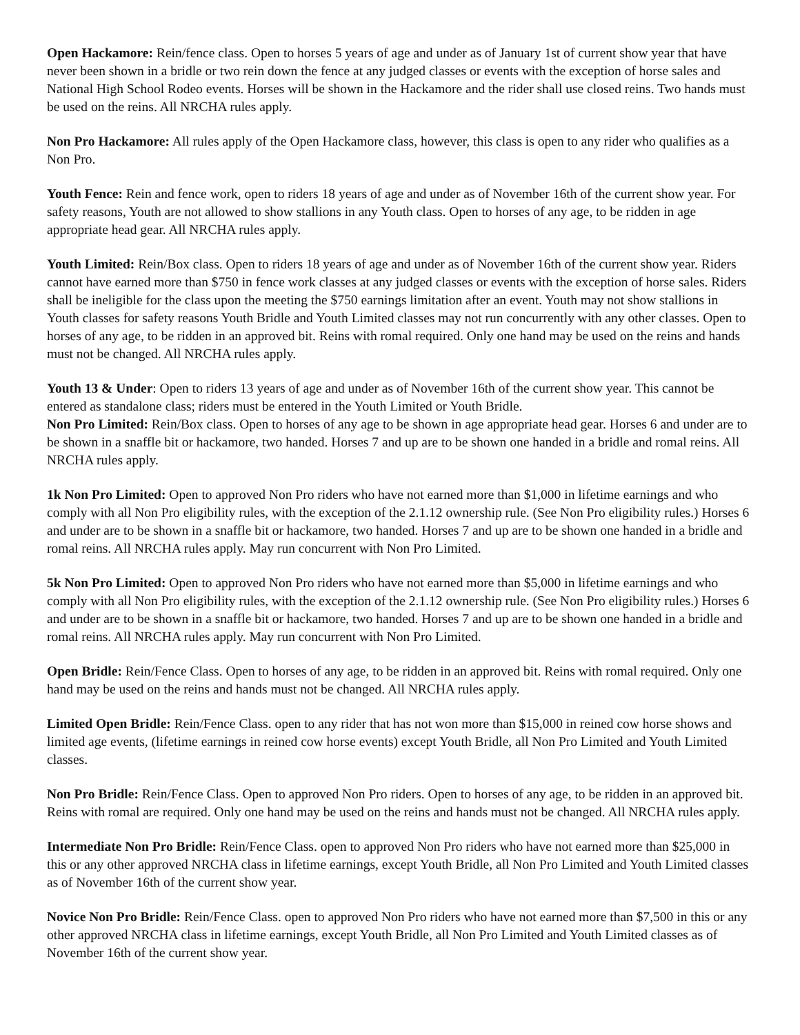Open Hackamore: Rein/fence class. Open to horses 5 years of age and under as of January 1st of current show year that have never been shown in a bridle or two rein down the fence at any judged classes or events with the exception of horse sales and National High School Rodeo events. Horses will be shown in the Hackamore and the rider shall use closed reins. Two hands must be used on the reins. All NRCHA rules apply.
Non Pro Hackamore: All rules apply of the Open Hackamore class, however, this class is open to any rider who qualifies as a Non Pro.
Youth Fence: Rein and fence work, open to riders 18 years of age and under as of November 16th of the current show year. For safety reasons, Youth are not allowed to show stallions in any Youth class. Open to horses of any age, to be ridden in age appropriate head gear. All NRCHA rules apply.
Youth Limited: Rein/Box class. Open to riders 18 years of age and under as of November 16th of the current show year. Riders cannot have earned more than $750 in fence work classes at any judged classes or events with the exception of horse sales. Riders shall be ineligible for the class upon the meeting the $750 earnings limitation after an event. Youth may not show stallions in Youth classes for safety reasons Youth Bridle and Youth Limited classes may not run concurrently with any other classes. Open to horses of any age, to be ridden in an approved bit. Reins with romal required. Only one hand may be used on the reins and hands must not be changed. All NRCHA rules apply.
Youth 13 & Under: Open to riders 13 years of age and under as of November 16th of the current show year. This cannot be entered as standalone class; riders must be entered in the Youth Limited or Youth Bridle.
Non Pro Limited: Rein/Box class. Open to horses of any age to be shown in age appropriate head gear. Horses 6 and under are to be shown in a snaffle bit or hackamore, two handed. Horses 7 and up are to be shown one handed in a bridle and romal reins. All NRCHA rules apply.
1k Non Pro Limited: Open to approved Non Pro riders who have not earned more than $1,000 in lifetime earnings and who comply with all Non Pro eligibility rules, with the exception of the 2.1.12 ownership rule. (See Non Pro eligibility rules.) Horses 6 and under are to be shown in a snaffle bit or hackamore, two handed. Horses 7 and up are to be shown one handed in a bridle and romal reins. All NRCHA rules apply. May run concurrent with Non Pro Limited.
5k Non Pro Limited: Open to approved Non Pro riders who have not earned more than $5,000 in lifetime earnings and who comply with all Non Pro eligibility rules, with the exception of the 2.1.12 ownership rule. (See Non Pro eligibility rules.) Horses 6 and under are to be shown in a snaffle bit or hackamore, two handed. Horses 7 and up are to be shown one handed in a bridle and romal reins. All NRCHA rules apply. May run concurrent with Non Pro Limited.
Open Bridle: Rein/Fence Class. Open to horses of any age, to be ridden in an approved bit. Reins with romal required. Only one hand may be used on the reins and hands must not be changed. All NRCHA rules apply.
Limited Open Bridle: Rein/Fence Class. open to any rider that has not won more than $15,000 in reined cow horse shows and limited age events, (lifetime earnings in reined cow horse events) except Youth Bridle, all Non Pro Limited and Youth Limited classes.
Non Pro Bridle: Rein/Fence Class. Open to approved Non Pro riders. Open to horses of any age, to be ridden in an approved bit. Reins with romal are required. Only one hand may be used on the reins and hands must not be changed. All NRCHA rules apply.
Intermediate Non Pro Bridle: Rein/Fence Class. open to approved Non Pro riders who have not earned more than $25,000 in this or any other approved NRCHA class in lifetime earnings, except Youth Bridle, all Non Pro Limited and Youth Limited classes as of November 16th of the current show year.
Novice Non Pro Bridle: Rein/Fence Class. open to approved Non Pro riders who have not earned more than $7,500 in this or any other approved NRCHA class in lifetime earnings, except Youth Bridle, all Non Pro Limited and Youth Limited classes as of November 16th of the current show year.